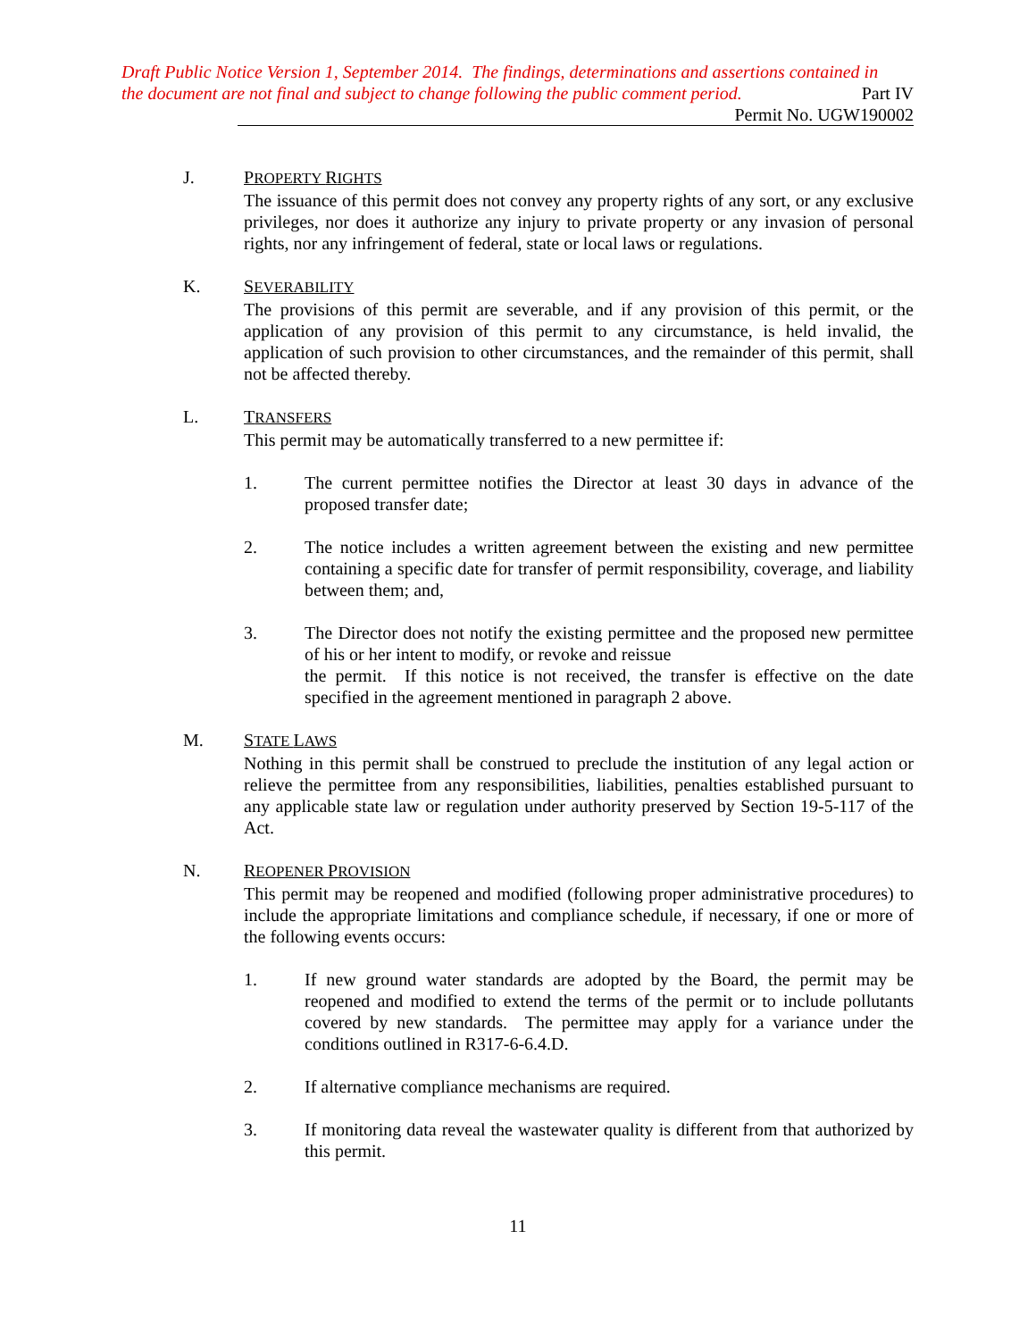Draft Public Notice Version 1, September 2014. The findings, determinations and assertions contained in
the document are not final and subject to change following the public comment period. Part IV
Permit No. UGW190002
J. PROPERTY RIGHTS
The issuance of this permit does not convey any property rights of any sort, or any exclusive privileges, nor does it authorize any injury to private property or any invasion of personal rights, nor any infringement of federal, state or local laws or regulations.
K. SEVERABILITY
The provisions of this permit are severable, and if any provision of this permit, or the application of any provision of this permit to any circumstance, is held invalid, the application of such provision to other circumstances, and the remainder of this permit, shall not be affected thereby.
L. TRANSFERS
This permit may be automatically transferred to a new permittee if:
1. The current permittee notifies the Director at least 30 days in advance of the proposed transfer date;
2. The notice includes a written agreement between the existing and new permittee containing a specific date for transfer of permit responsibility, coverage, and liability between them; and,
3. The Director does not notify the existing permittee and the proposed new permittee of his or her intent to modify, or revoke and reissue
the permit. If this notice is not received, the transfer is effective on the date specified in the agreement mentioned in paragraph 2 above.
M. STATE LAWS
Nothing in this permit shall be construed to preclude the institution of any legal action or relieve the permittee from any responsibilities, liabilities, penalties established pursuant to any applicable state law or regulation under authority preserved by Section 19-5-117 of the Act.
N. REOPENER PROVISION
This permit may be reopened and modified (following proper administrative procedures) to include the appropriate limitations and compliance schedule, if necessary, if one or more of the following events occurs:
1. If new ground water standards are adopted by the Board, the permit may be reopened and modified to extend the terms of the permit or to include pollutants covered by new standards. The permittee may apply for a variance under the conditions outlined in R317-6-6.4.D.
2. If alternative compliance mechanisms are required.
3. If monitoring data reveal the wastewater quality is different from that authorized by this permit.
11